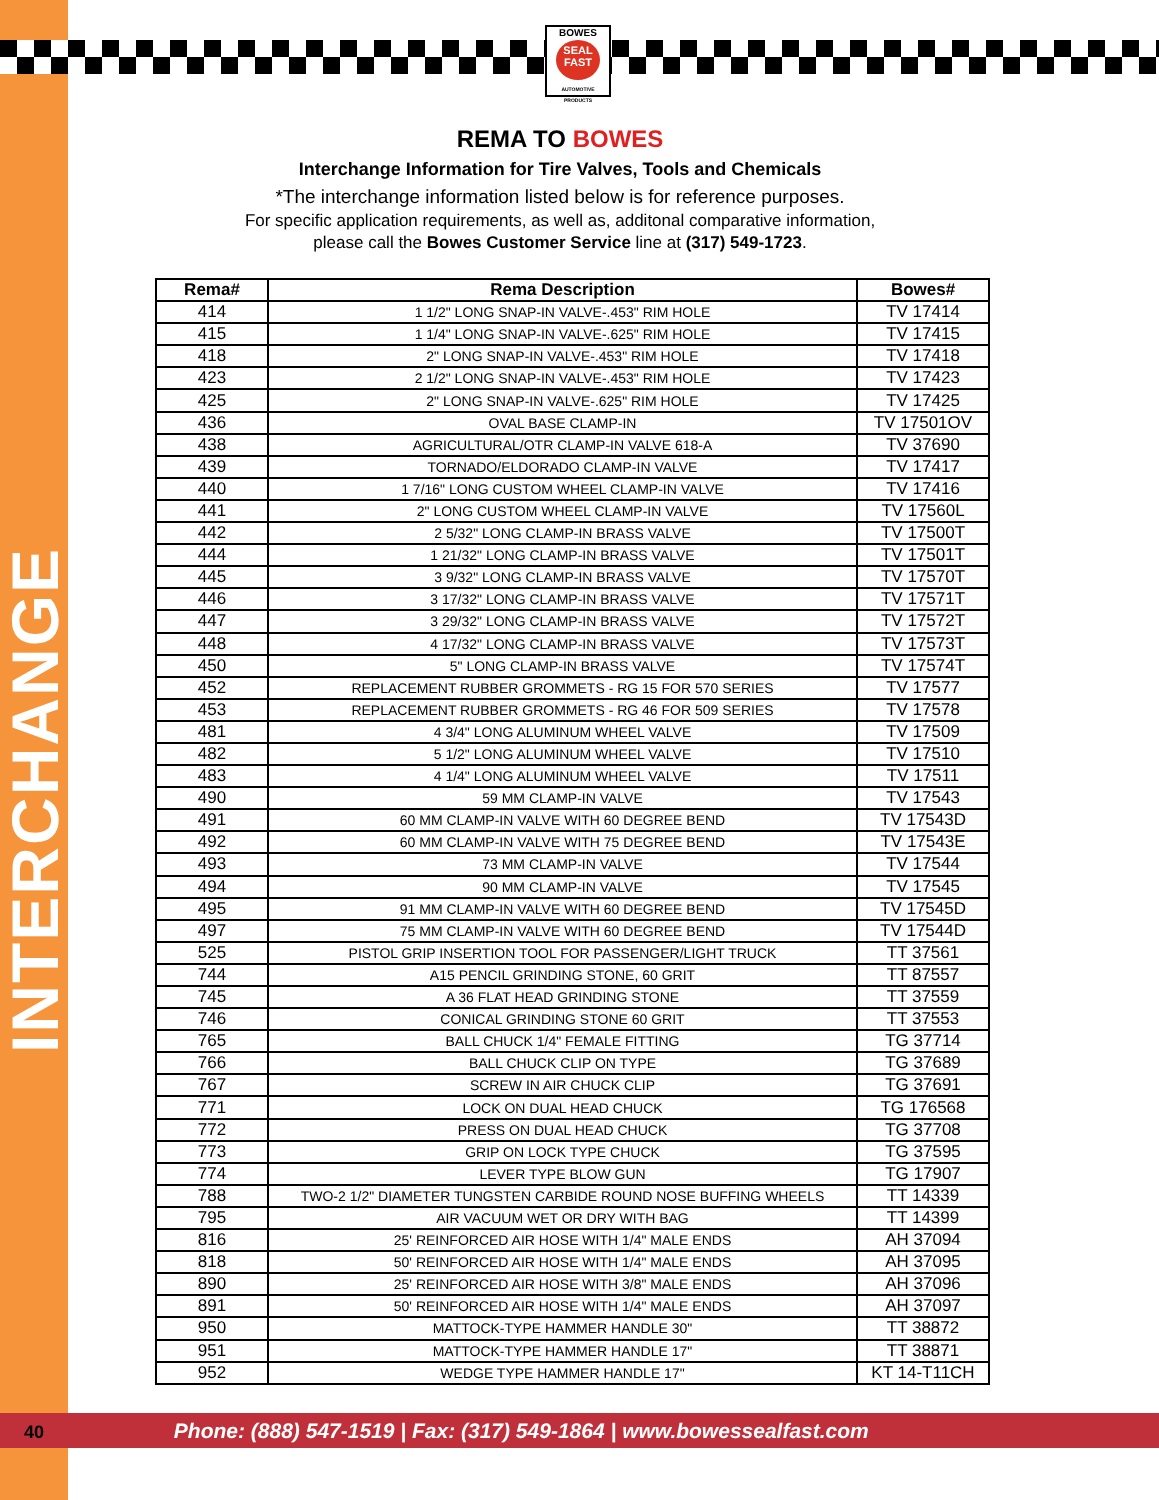INTERCHANGE
BOWES
SEAL FAST
AUTOMOTIVE PRODUCTS
REMA TO BOWES
Interchange Information for Tire Valves, Tools and Chemicals
*The interchange information listed below is for reference purposes.
For specific application requirements, as well as, additonal comparative information,
please call the Bowes Customer Service line at (317) 549-1723.
| Rema# | Rema Description | Bowes# |
| --- | --- | --- |
| 414 | 1 1/2" LONG SNAP-IN VALVE-.453" RIM HOLE | TV 17414 |
| 415 | 1 1/4" LONG SNAP-IN VALVE-.625" RIM HOLE | TV 17415 |
| 418 | 2" LONG SNAP-IN VALVE-.453" RIM HOLE | TV 17418 |
| 423 | 2 1/2" LONG SNAP-IN VALVE-.453" RIM HOLE | TV 17423 |
| 425 | 2" LONG SNAP-IN VALVE-.625" RIM HOLE | TV 17425 |
| 436 | OVAL BASE CLAMP-IN | TV 17501OV |
| 438 | AGRICULTURAL/OTR CLAMP-IN VALVE 618-A | TV 37690 |
| 439 | TORNADO/ELDORADO CLAMP-IN VALVE | TV 17417 |
| 440 | 1 7/16" LONG CUSTOM WHEEL CLAMP-IN VALVE | TV 17416 |
| 441 | 2" LONG CUSTOM WHEEL CLAMP-IN VALVE | TV 17560L |
| 442 | 2 5/32" LONG CLAMP-IN BRASS VALVE | TV 17500T |
| 444 | 1 21/32" LONG CLAMP-IN BRASS VALVE | TV 17501T |
| 445 | 3 9/32" LONG CLAMP-IN BRASS VALVE | TV 17570T |
| 446 | 3 17/32" LONG CLAMP-IN BRASS VALVE | TV 17571T |
| 447 | 3 29/32" LONG CLAMP-IN BRASS VALVE | TV 17572T |
| 448 | 4 17/32" LONG CLAMP-IN BRASS VALVE | TV 17573T |
| 450 | 5" LONG CLAMP-IN BRASS VALVE | TV 17574T |
| 452 | REPLACEMENT RUBBER GROMMETS - RG 15 FOR 570 SERIES | TV 17577 |
| 453 | REPLACEMENT RUBBER GROMMETS - RG 46 FOR 509 SERIES | TV 17578 |
| 481 | 4 3/4" LONG ALUMINUM WHEEL VALVE | TV 17509 |
| 482 | 5 1/2" LONG ALUMINUM WHEEL VALVE | TV 17510 |
| 483 | 4 1/4" LONG ALUMINUM WHEEL VALVE | TV 17511 |
| 490 | 59 MM CLAMP-IN VALVE | TV 17543 |
| 491 | 60 MM CLAMP-IN VALVE WITH 60 DEGREE BEND | TV 17543D |
| 492 | 60 MM CLAMP-IN VALVE WITH 75 DEGREE BEND | TV 17543E |
| 493 | 73 MM CLAMP-IN VALVE | TV 17544 |
| 494 | 90 MM CLAMP-IN VALVE | TV 17545 |
| 495 | 91 MM CLAMP-IN VALVE WITH 60 DEGREE BEND | TV 17545D |
| 497 | 75 MM CLAMP-IN VALVE WITH 60 DEGREE BEND | TV 17544D |
| 525 | PISTOL GRIP INSERTION TOOL FOR PASSENGER/LIGHT TRUCK | TT 37561 |
| 744 | A15 PENCIL GRINDING STONE, 60 GRIT | TT 87557 |
| 745 | A 36 FLAT HEAD GRINDING STONE | TT 37559 |
| 746 | CONICAL GRINDING STONE 60 GRIT | TT 37553 |
| 765 | BALL CHUCK 1/4" FEMALE FITTING | TG 37714 |
| 766 | BALL CHUCK CLIP ON TYPE | TG 37689 |
| 767 | SCREW IN AIR CHUCK CLIP | TG 37691 |
| 771 | LOCK ON DUAL HEAD CHUCK | TG 176568 |
| 772 | PRESS ON DUAL HEAD CHUCK | TG 37708 |
| 773 | GRIP ON LOCK TYPE CHUCK | TG 37595 |
| 774 | LEVER TYPE BLOW GUN | TG 17907 |
| 788 | TWO-2 1/2" DIAMETER TUNGSTEN CARBIDE ROUND NOSE BUFFING WHEELS | TT 14339 |
| 795 | AIR VACUUM WET OR DRY WITH BAG | TT 14399 |
| 816 | 25' REINFORCED AIR HOSE WITH 1/4" MALE ENDS | AH 37094 |
| 818 | 50' REINFORCED AIR HOSE WITH 1/4" MALE ENDS | AH 37095 |
| 890 | 25' REINFORCED AIR HOSE WITH 3/8" MALE ENDS | AH 37096 |
| 891 | 50' REINFORCED AIR HOSE WITH 1/4" MALE ENDS | AH 37097 |
| 950 | MATTOCK-TYPE HAMMER HANDLE 30" | TT 38872 |
| 951 | MATTOCK-TYPE HAMMER HANDLE 17" | TT 38871 |
| 952 | WEDGE TYPE HAMMER HANDLE 17" | KT 14-T11CH |
40 Phone: (888) 547-1519 | Fax: (317) 549-1864 | www.bowessealfast.com